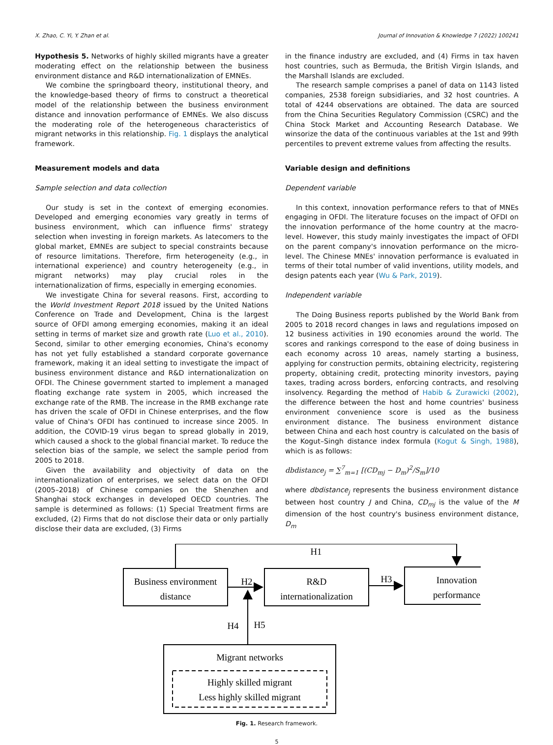X. Zhao, C. Yi, Y. Zhan et al. Journal of Innovation & Knowledge 7 (2022) 100241
Hypothesis 5. Networks of highly skilled migrants have a greater moderating effect on the relationship between the business environment distance and R&D internationalization of EMNEs.
We combine the springboard theory, institutional theory, and the knowledge-based theory of firms to construct a theoretical model of the relationship between the business environment distance and innovation performance of EMNEs. We also discuss the moderating role of the heterogeneous characteristics of migrant networks in this relationship. Fig. 1 displays the analytical framework.
Measurement models and data
Sample selection and data collection
Our study is set in the context of emerging economies. Developed and emerging economies vary greatly in terms of business environment, which can influence firms' strategy selection when investing in foreign markets. As latecomers to the global market, EMNEs are subject to special constraints because of resource limitations. Therefore, firm heterogeneity (e.g., in international experience) and country heterogeneity (e.g., in migrant networks) may play crucial roles in the internationalization of firms, especially in emerging economies.
We investigate China for several reasons. First, according to the World Investment Report 2018 issued by the United Nations Conference on Trade and Development, China is the largest source of OFDI among emerging economies, making it an ideal setting in terms of market size and growth rate (Luo et al., 2010). Second, similar to other emerging economies, China's economy has not yet fully established a standard corporate governance framework, making it an ideal setting to investigate the impact of business environment distance and R&D internationalization on OFDI. The Chinese government started to implement a managed floating exchange rate system in 2005, which increased the exchange rate of the RMB. The increase in the RMB exchange rate has driven the scale of OFDI in Chinese enterprises, and the flow value of China's OFDI has continued to increase since 2005. In addition, the COVID-19 virus began to spread globally in 2019, which caused a shock to the global financial market. To reduce the selection bias of the sample, we select the sample period from 2005 to 2018.
Given the availability and objectivity of data on the internationalization of enterprises, we select data on the OFDI (2005–2018) of Chinese companies on the Shenzhen and Shanghai stock exchanges in developed OECD countries. The sample is determined as follows: (1) Special Treatment firms are excluded, (2) Firms that do not disclose their data or only partially disclose their data are excluded, (3) Firms
in the finance industry are excluded, and (4) Firms in tax haven host countries, such as Bermuda, the British Virgin Islands, and the Marshall Islands are excluded.
The research sample comprises a panel of data on 1143 listed companies, 2538 foreign subsidiaries, and 32 host countries. A total of 4244 observations are obtained. The data are sourced from the China Securities Regulatory Commission (CSRC) and the China Stock Market and Accounting Research Database. We winsorize the data of the continuous variables at the 1st and 99th percentiles to prevent extreme values from affecting the results.
Variable design and definitions
Dependent variable
In this context, innovation performance refers to that of MNEs engaging in OFDI. The literature focuses on the impact of OFDI on the innovation performance of the home country at the macro-level. However, this study mainly investigates the impact of OFDI on the parent company's innovation performance on the micro-level. The Chinese MNEs' innovation performance is evaluated in terms of their total number of valid inventions, utility models, and design patents each year (Wu & Park, 2019).
Independent variable
The Doing Business reports published by the World Bank from 2005 to 2018 record changes in laws and regulations imposed on 12 business activities in 190 economies around the world. The scores and rankings correspond to the ease of doing business in each economy across 10 areas, namely starting a business, applying for construction permits, obtaining electricity, registering property, obtaining credit, protecting minority investors, paying taxes, trading across borders, enforcing contracts, and resolving insolvency. Regarding the method of Habib & Zurawicki (2002), the difference between the host and home countries' business environment convenience score is used as the business environment distance. The business environment distance between China and each host country is calculated on the basis of the Kogut–Singh distance index formula (Kogut & Singh, 1988), which is as follows:
dbdistance<sub>j</sub> = ∑<sup>7</sup><sub>m=1</sub> [(CD<sub>mj</sub> − D<sub>m</sub>)<sup>2</sup>/S<sub>m</sub>]/10
where dbdistance<sub>j</sub> represents the business environment distance between host country J and China, CD<sub>mj</sub> is the value of the M dimension of the host country's business environment distance, D<sub>m</sub>
H1
Business environment
distance
H2
R&D
internationalization
H3
Innovation
performance
H4
H5
Migrant networks
Highly skilled migrant
Less highly skilled migrant
Fig. 1. Research framework.
5